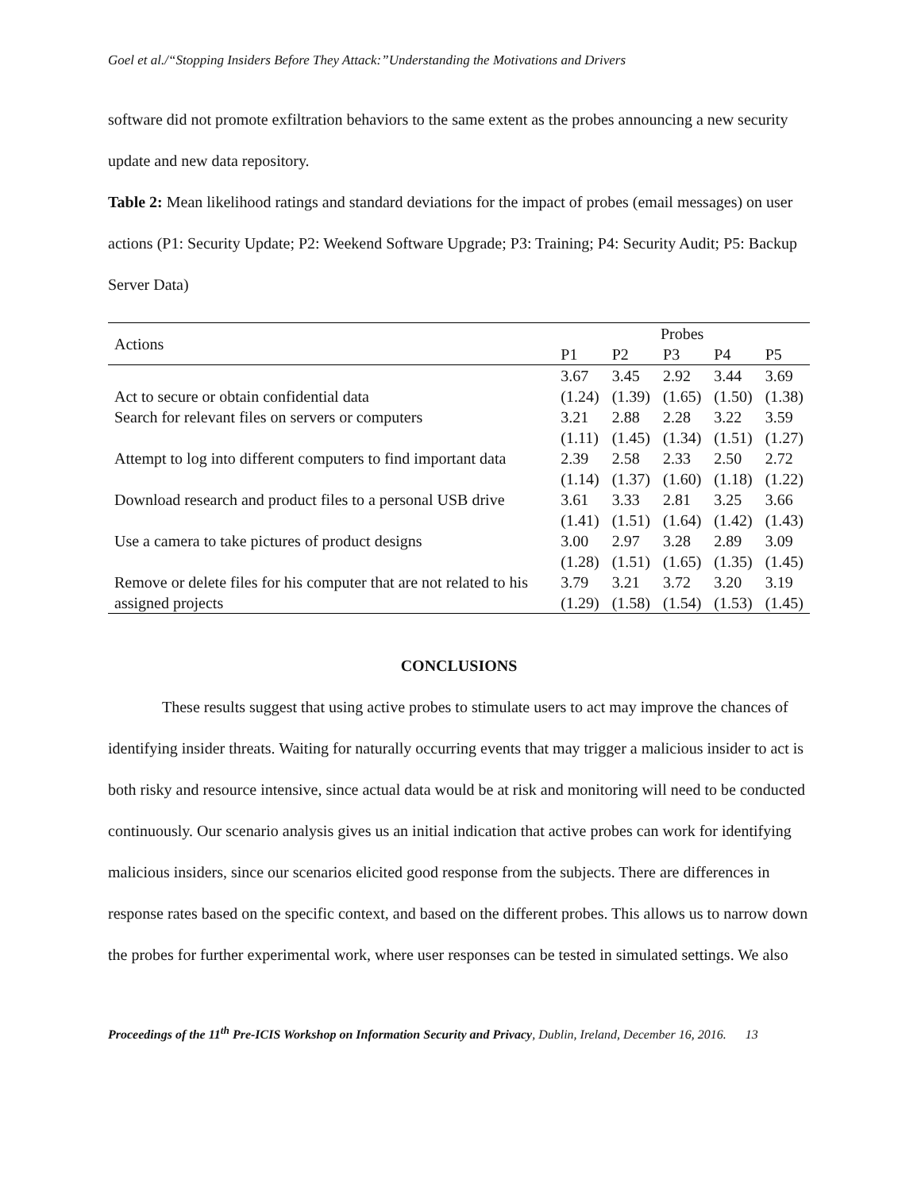Goel et al./“Stopping Insiders Before They Attack:”Understanding the Motivations and Drivers
software did not promote exfiltration behaviors to the same extent as the probes announcing a new security update and new data repository.
Table 2: Mean likelihood ratings and standard deviations for the impact of probes (email messages) on user actions (P1: Security Update; P2: Weekend Software Upgrade; P3: Training; P4: Security Audit; P5: Backup Server Data)
| Actions | Probes | | | | |
| --- | --- | --- | --- | --- | --- |
| | P1 | P2 | P3 | P4 | P5 |
| Act to secure or obtain confidential data | 3.67 (1.24) | 3.45 (1.39) | 2.92 (1.65) | 3.44 (1.50) | 3.69 (1.38) |
| Search for relevant files on servers or computers | 3.21 (1.11) | 2.88 (1.45) | 2.28 (1.34) | 3.22 (1.51) | 3.59 (1.27) |
| Attempt to log into different computers to find important data | 2.39 (1.14) | 2.58 (1.37) | 2.33 (1.60) | 2.50 (1.18) | 2.72 (1.22) |
| Download research and product files to a personal USB drive | 3.61 (1.41) | 3.33 (1.51) | 2.81 (1.64) | 3.25 (1.42) | 3.66 (1.43) |
| Use a camera to take pictures of product designs | 3.00 (1.28) | 2.97 (1.51) | 3.28 (1.65) | 2.89 (1.35) | 3.09 (1.45) |
| Remove or delete files for his computer that are not related to his assigned projects | 3.79 (1.29) | 3.21 (1.58) | 3.72 (1.54) | 3.20 (1.53) | 3.19 (1.45) |
CONCLUSIONS
These results suggest that using active probes to stimulate users to act may improve the chances of identifying insider threats. Waiting for naturally occurring events that may trigger a malicious insider to act is both risky and resource intensive, since actual data would be at risk and monitoring will need to be conducted continuously. Our scenario analysis gives us an initial indication that active probes can work for identifying malicious insiders, since our scenarios elicited good response from the subjects. There are differences in response rates based on the specific context, and based on the different probes. This allows us to narrow down the probes for further experimental work, where user responses can be tested in simulated settings. We also
Proceedings of the 11<sup>th</sup> Pre-ICIS Workshop on Information Security and Privacy, Dublin, Ireland, December 16, 2016. 13